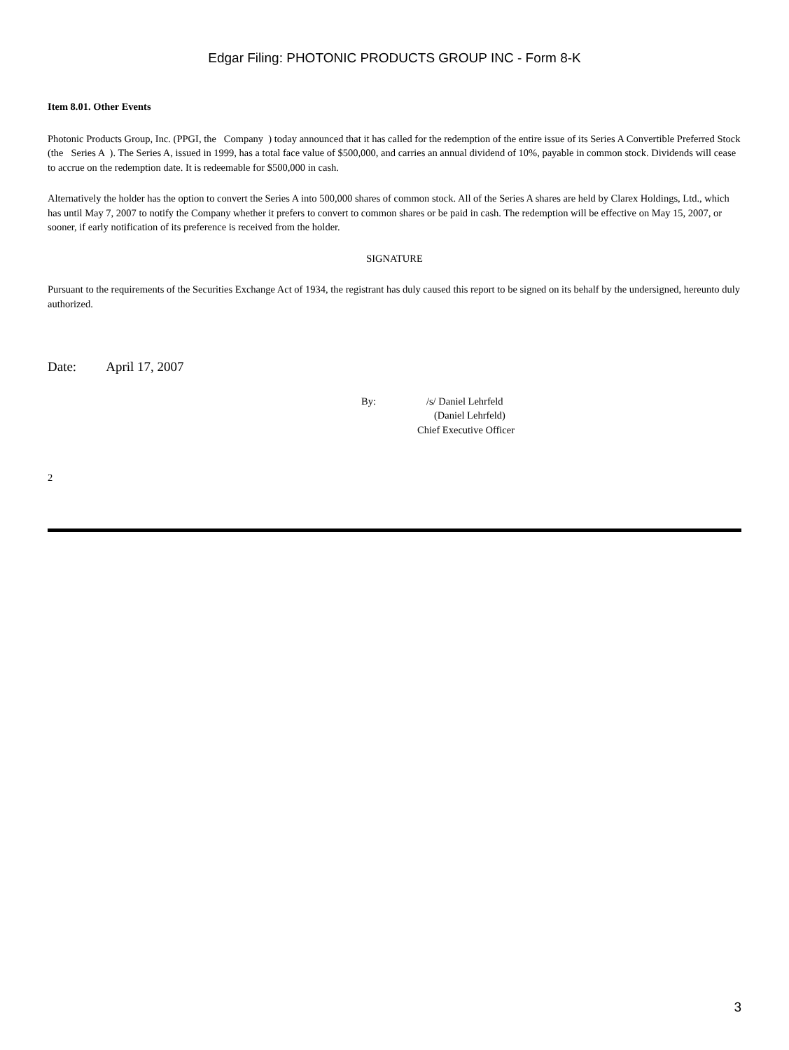Edgar Filing: PHOTONIC PRODUCTS GROUP INC - Form 8-K
Item 8.01. Other Events
Photonic Products Group, Inc. (PPGI, the Company ) today announced that it has called for the redemption of the entire issue of its Series A Convertible Preferred Stock (the Series A ). The Series A, issued in 1999, has a total face value of $500,000, and carries an annual dividend of 10%, payable in common stock. Dividends will cease to accrue on the redemption date. It is redeemable for $500,000 in cash.
Alternatively the holder has the option to convert the Series A into 500,000 shares of common stock. All of the Series A shares are held by Clarex Holdings, Ltd., which has until May 7, 2007 to notify the Company whether it prefers to convert to common shares or be paid in cash. The redemption will be effective on May 15, 2007, or sooner, if early notification of its preference is received from the holder.
SIGNATURE
Pursuant to the requirements of the Securities Exchange Act of 1934, the registrant has duly caused this report to be signed on its behalf by the undersigned, hereunto duly authorized.
Date: April 17, 2007
By: /s/ Daniel Lehrfeld
(Daniel Lehrfeld)
Chief Executive Officer
2
3